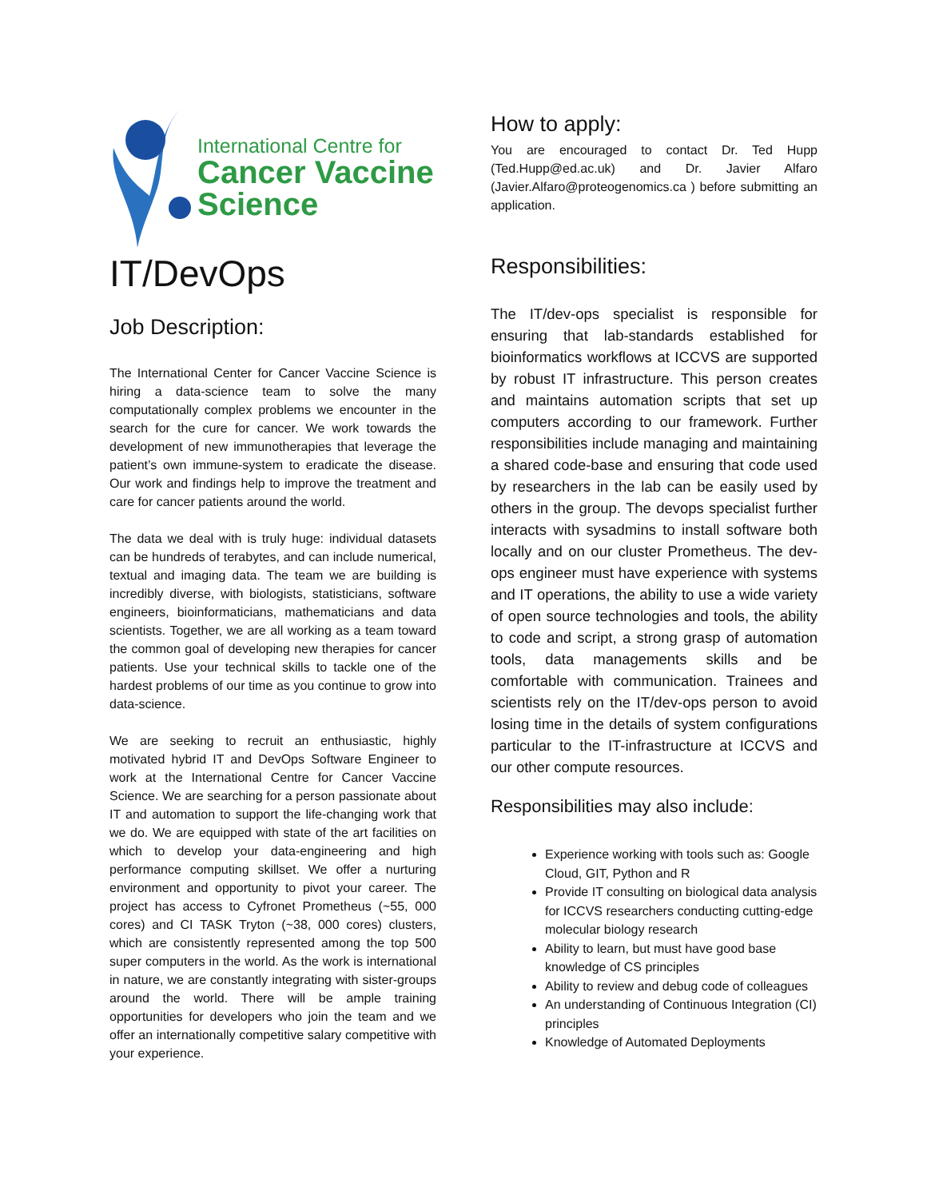International Centre for
Cancer Vaccine
Science
IT/DevOps
Job Description:
The International Center for Cancer Vaccine Science is hiring a data-science team to solve the many computationally complex problems we encounter in the search for the cure for cancer. We work towards the development of new immunotherapies that leverage the patient’s own immune-system to eradicate the disease. Our work and findings help to improve the treatment and care for cancer patients around the world.
The data we deal with is truly huge: individual datasets can be hundreds of terabytes, and can include numerical, textual and imaging data. The team we are building is incredibly diverse, with biologists, statisticians, software engineers, bioinformaticians, mathematicians and data scientists. Together, we are all working as a team toward the common goal of developing new therapies for cancer patients. Use your technical skills to tackle one of the hardest problems of our time as you continue to grow into data-science.
We are seeking to recruit an enthusiastic, highly motivated hybrid IT and DevOps Software Engineer to work at the International Centre for Cancer Vaccine Science. We are searching for a person passionate about IT and automation to support the life-changing work that we do. We are equipped with state of the art facilities on which to develop your data-engineering and high performance computing skillset. We offer a nurturing environment and opportunity to pivot your career. The project has access to Cyfronet Prometheus (~55, 000 cores) and CI TASK Tryton (~38, 000 cores) clusters, which are consistently represented among the top 500 super computers in the world. As the work is international in nature, we are constantly integrating with sister-groups around the world. There will be ample training opportunities for developers who join the team and we offer an internationally competitive salary competitive with your experience.
How to apply:
You are encouraged to contact Dr. Ted Hupp (Ted.Hupp@ed.ac.uk) and Dr. Javier Alfaro (Javier.Alfaro@proteogenomics.ca ) before submitting an application.
Responsibilities:
The IT/dev-ops specialist is responsible for ensuring that lab-standards established for bioinformatics workflows at ICCVS are supported by robust IT infrastructure. This person creates and maintains automation scripts that set up computers according to our framework. Further responsibilities include managing and maintaining a shared code-base and ensuring that code used by researchers in the lab can be easily used by others in the group. The devops specialist further interacts with sysadmins to install software both locally and on our cluster Prometheus. The dev-ops engineer must have experience with systems and IT operations, the ability to use a wide variety of open source technologies and tools, the ability to code and script, a strong grasp of automation tools, data managements skills and be comfortable with communication. Trainees and scientists rely on the IT/dev-ops person to avoid losing time in the details of system configurations particular to the IT-infrastructure at ICCVS and our other compute resources.
Responsibilities may also include:
Experience working with tools such as: Google Cloud, GIT, Python and R
Provide IT consulting on biological data analysis for ICCVS researchers conducting cutting-edge molecular biology research
Ability to learn, but must have good base knowledge of CS principles
Ability to review and debug code of colleagues
An understanding of Continuous Integration (CI) principles
Knowledge of Automated Deployments